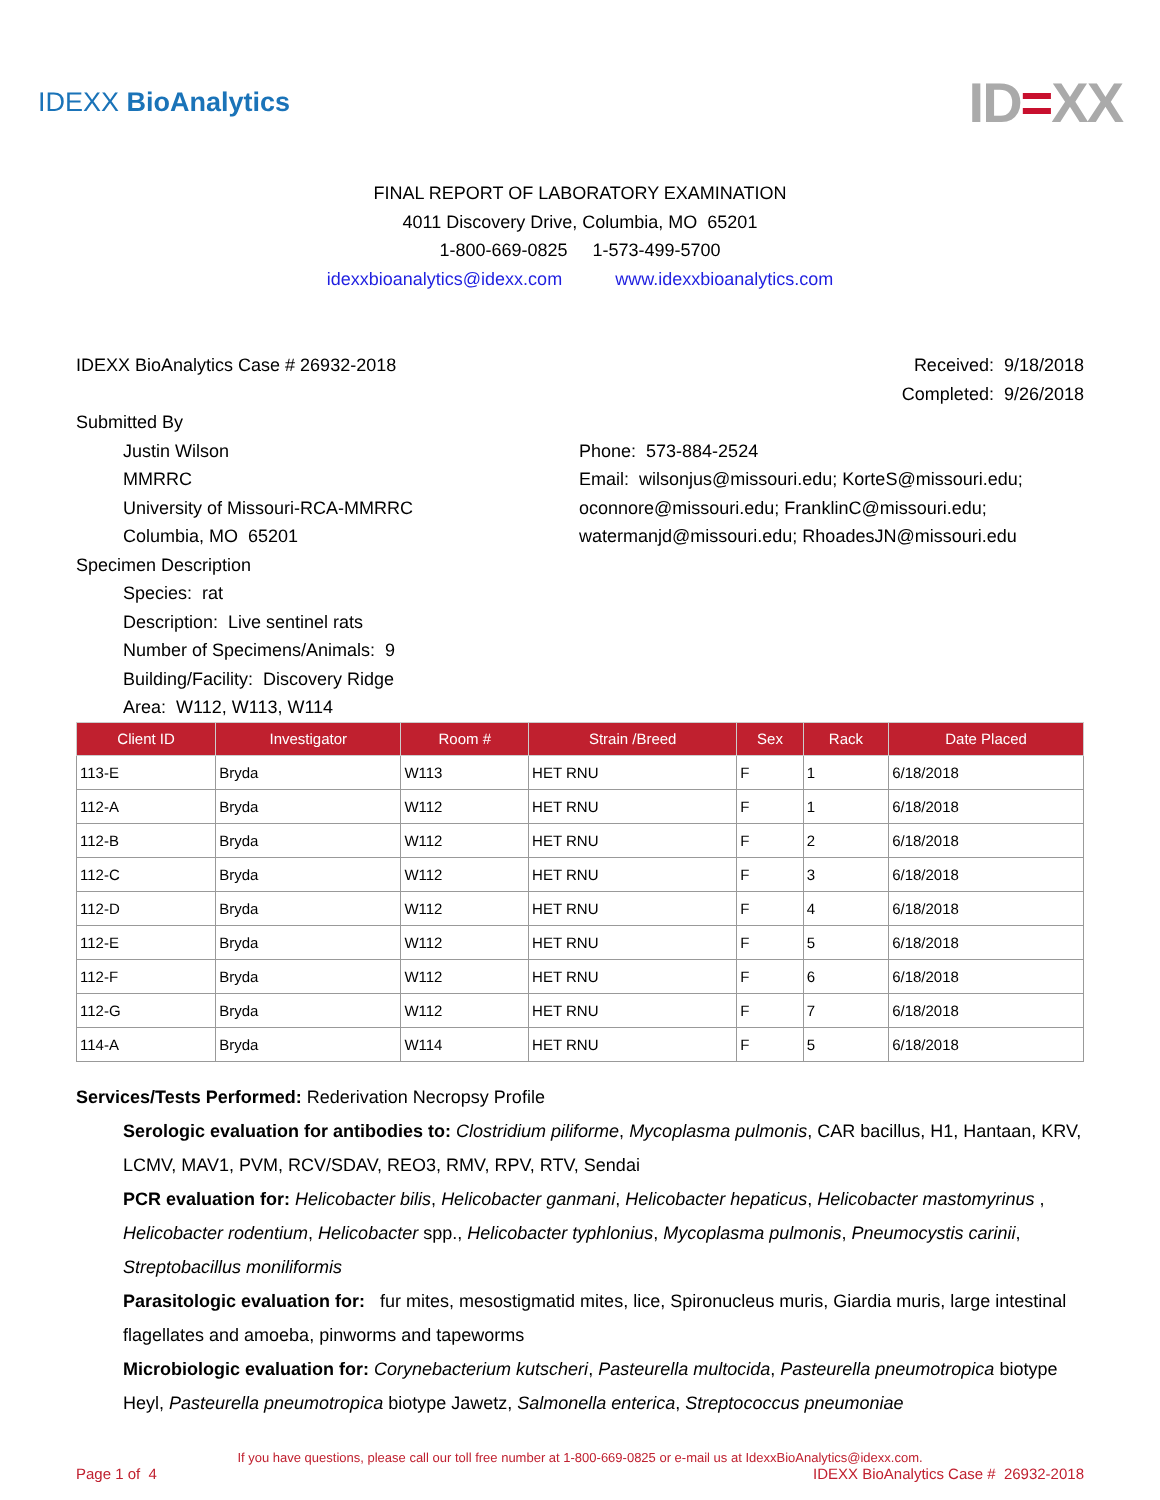IDEXX BioAnalytics
ID=XX
FINAL REPORT OF LABORATORY EXAMINATION
4011 Discovery Drive, Columbia, MO 65201
1-800-669-0825 1-573-499-5700
idexxbioanalytics@idexx.com www.idexxbioanalytics.com
IDEXX BioAnalytics Case # 26932-2018
Received: 9/18/2018
Completed: 9/26/2018
Submitted By
Justin Wilson
MMRRC
University of Missouri-RCA-MMRRC
Columbia, MO 65201
Phone: 573-884-2524
Email: wilsonjus@missouri.edu; KorteS@missouri.edu;
oconnore@missouri.edu; FranklinC@missouri.edu;
watermanjd@missouri.edu; RhoadesJN@missouri.edu
Specimen Description
Species: rat
Description: Live sentinel rats
Number of Specimens/Animals: 9
Building/Facility: Discovery Ridge
Area: W112, W113, W114
| Client ID | Investigator | Room # | Strain /Breed | Sex | Rack | Date Placed |
| --- | --- | --- | --- | --- | --- | --- |
| 113-E | Bryda | W113 | HET RNU | F | 1 | 6/18/2018 |
| 112-A | Bryda | W112 | HET RNU | F | 1 | 6/18/2018 |
| 112-B | Bryda | W112 | HET RNU | F | 2 | 6/18/2018 |
| 112-C | Bryda | W112 | HET RNU | F | 3 | 6/18/2018 |
| 112-D | Bryda | W112 | HET RNU | F | 4 | 6/18/2018 |
| 112-E | Bryda | W112 | HET RNU | F | 5 | 6/18/2018 |
| 112-F | Bryda | W112 | HET RNU | F | 6 | 6/18/2018 |
| 112-G | Bryda | W112 | HET RNU | F | 7 | 6/18/2018 |
| 114-A | Bryda | W114 | HET RNU | F | 5 | 6/18/2018 |
Services/Tests Performed: Rederivation Necropsy Profile
Serologic evaluation for antibodies to: Clostridium piliforme, Mycoplasma pulmonis, CAR bacillus, H1, Hantaan, KRV, LCMV, MAV1, PVM, RCV/SDAV, REO3, RMV, RPV, RTV, Sendai
PCR evaluation for: Helicobacter bilis, Helicobacter ganmani, Helicobacter hepaticus, Helicobacter mastomyrinus , Helicobacter rodentium, Helicobacter spp., Helicobacter typhlonius, Mycoplasma pulmonis, Pneumocystis carinii, Streptobacillus moniliformis
Parasitologic evaluation for: fur mites, mesostigmatid mites, lice, Spironucleus muris, Giardia muris, large intestinal flagellates and amoeba, pinworms and tapeworms
Microbiologic evaluation for: Corynebacterium kutscheri, Pasteurella multocida, Pasteurella pneumotropica biotype Heyl, Pasteurella pneumotropica biotype Jawetz, Salmonella enterica, Streptococcus pneumoniae
If you have questions, please call our toll free number at 1-800-669-0825 or e-mail us at IdexxBioAnalytics@idexx.com.
Page 1 of 4 IDEXX BioAnalytics Case # 26932-2018